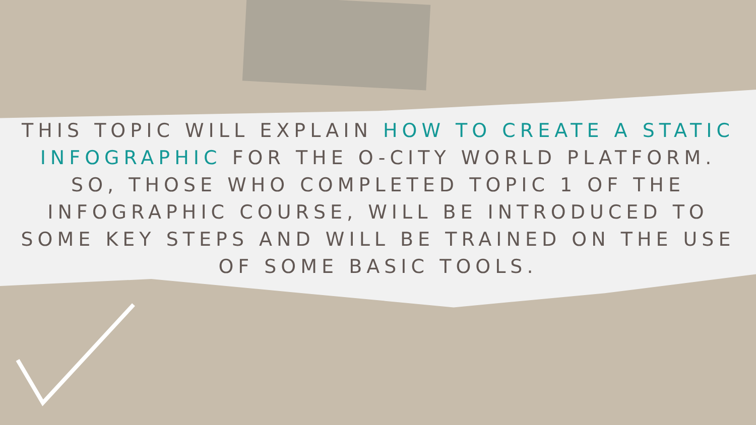THIS TOPIC WILL EXPLAIN HOW TO CREATE A STATIC INFOGRAPHIC FOR THE O-CITY WORLD PLATFORM. SO, THOSE WHO COMPLETED TOPIC 1 OF THE INFOGRAPHIC COURSE, WILL BE INTRODUCED TO SOME KEY STEPS AND WILL BE TRAINED ON THE USE OF SOME BASIC TOOLS.